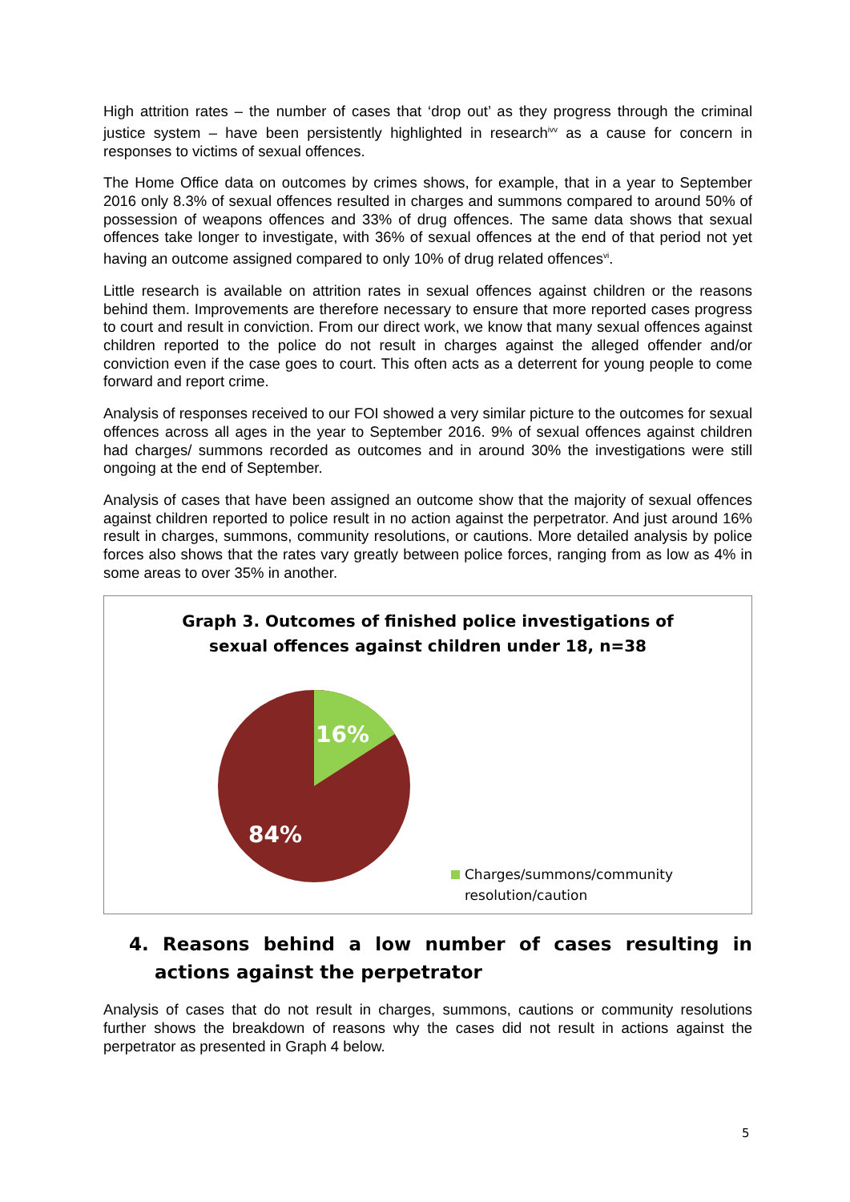High attrition rates – the number of cases that ‘drop out’ as they progress through the criminal justice system – have been persistently highlighted in research<sup>ivv</sup> as a cause for concern in responses to victims of sexual offences.
The Home Office data on outcomes by crimes shows, for example, that in a year to September 2016 only 8.3% of sexual offences resulted in charges and summons compared to around 50% of possession of weapons offences and 33% of drug offences. The same data shows that sexual offences take longer to investigate, with 36% of sexual offences at the end of that period not yet having an outcome assigned compared to only 10% of drug related offences<sup>vi</sup>.
Little research is available on attrition rates in sexual offences against children or the reasons behind them. Improvements are therefore necessary to ensure that more reported cases progress to court and result in conviction. From our direct work, we know that many sexual offences against children reported to the police do not result in charges against the alleged offender and/or conviction even if the case goes to court. This often acts as a deterrent for young people to come forward and report crime.
Analysis of responses received to our FOI showed a very similar picture to the outcomes for sexual offences across all ages in the year to September 2016. 9% of sexual offences against children had charges/ summons recorded as outcomes and in around 30% the investigations were still ongoing at the end of September.
Analysis of cases that have been assigned an outcome show that the majority of sexual offences against children reported to police result in no action against the perpetrator. And just around 16% result in charges, summons, community resolutions, or cautions. More detailed analysis by police forces also shows that the rates vary greatly between police forces, ranging from as low as 4% in some areas to over 35% in another.
Graph 3. Outcomes of finished police investigations of sexual offences against children under 18, n=38
16%
84%
Charges/summons/community
resolution/caution
4. Reasons behind a low number of cases resulting in actions against the perpetrator
Analysis of cases that do not result in charges, summons, cautions or community resolutions further shows the breakdown of reasons why the cases did not result in actions against the perpetrator as presented in Graph 4 below.
5